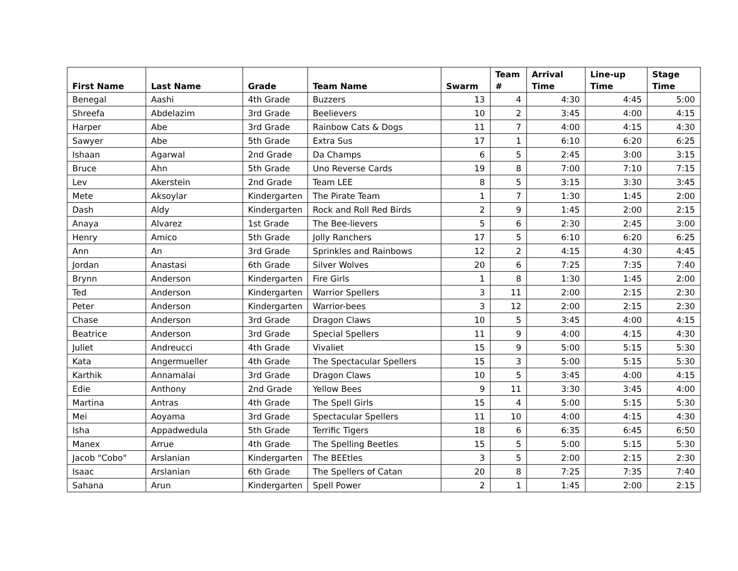| First Name | Last Name | Grade | Team Name | Swarm | Team # | Arrival Time | Line-up Time | Stage Time |
| --- | --- | --- | --- | --- | --- | --- | --- | --- |
| Benegal | Aashi | 4th Grade | Buzzers | 13 | 4 | 4:30 | 4:45 | 5:00 |
| Shreefa | Abdelazim | 3rd Grade | Beelievers | 10 | 2 | 3:45 | 4:00 | 4:15 |
| Harper | Abe | 3rd Grade | Rainbow Cats & Dogs | 11 | 7 | 4:00 | 4:15 | 4:30 |
| Sawyer | Abe | 5th Grade | Extra Sus | 17 | 1 | 6:10 | 6:20 | 6:25 |
| Ishaan | Agarwal | 2nd Grade | Da Champs | 6 | 5 | 2:45 | 3:00 | 3:15 |
| Bruce | Ahn | 5th Grade | Uno Reverse Cards | 19 | 8 | 7:00 | 7:10 | 7:15 |
| Lev | Akerstein | 2nd Grade | Team LEE | 8 | 5 | 3:15 | 3:30 | 3:45 |
| Mete | Aksoylar | Kindergarten | The Pirate Team | 1 | 7 | 1:30 | 1:45 | 2:00 |
| Dash | Aldy | Kindergarten | Rock and Roll Red Birds | 2 | 9 | 1:45 | 2:00 | 2:15 |
| Anaya | Alvarez | 1st Grade | The Bee-lievers | 5 | 6 | 2:30 | 2:45 | 3:00 |
| Henry | Amico | 5th Grade | Jolly Ranchers | 17 | 5 | 6:10 | 6:20 | 6:25 |
| Ann | An | 3rd Grade | Sprinkles and Rainbows | 12 | 2 | 4:15 | 4:30 | 4:45 |
| Jordan | Anastasi | 6th Grade | Silver Wolves | 20 | 6 | 7:25 | 7:35 | 7:40 |
| Brynn | Anderson | Kindergarten | Fire Girls | 1 | 8 | 1:30 | 1:45 | 2:00 |
| Ted | Anderson | Kindergarten | Warrior Spellers | 3 | 11 | 2:00 | 2:15 | 2:30 |
| Peter | Anderson | Kindergarten | Warrior-bees | 3 | 12 | 2:00 | 2:15 | 2:30 |
| Chase | Anderson | 3rd Grade | Dragon Claws | 10 | 5 | 3:45 | 4:00 | 4:15 |
| Beatrice | Anderson | 3rd Grade | Special Spellers | 11 | 9 | 4:00 | 4:15 | 4:30 |
| Juliet | Andreucci | 4th Grade | Vivaliet | 15 | 9 | 5:00 | 5:15 | 5:30 |
| Kata | Angermueller | 4th Grade | The Spectacular Spellers | 15 | 3 | 5:00 | 5:15 | 5:30 |
| Karthik | Annamalai | 3rd Grade | Dragon Claws | 10 | 5 | 3:45 | 4:00 | 4:15 |
| Edie | Anthony | 2nd Grade | Yellow Bees | 9 | 11 | 3:30 | 3:45 | 4:00 |
| Martina | Antras | 4th Grade | The Spell Girls | 15 | 4 | 5:00 | 5:15 | 5:30 |
| Mei | Aoyama | 3rd Grade | Spectacular Spellers | 11 | 10 | 4:00 | 4:15 | 4:30 |
| Isha | Appadwedula | 5th Grade | Terrific Tigers | 18 | 6 | 6:35 | 6:45 | 6:50 |
| Manex | Arrue | 4th Grade | The Spelling Beetles | 15 | 5 | 5:00 | 5:15 | 5:30 |
| Jacob "Cobo" | Arslanian | Kindergarten | The BEEtles | 3 | 5 | 2:00 | 2:15 | 2:30 |
| Isaac | Arslanian | 6th Grade | The Spellers of Catan | 20 | 8 | 7:25 | 7:35 | 7:40 |
| Sahana | Arun | Kindergarten | Spell Power | 2 | 1 | 1:45 | 2:00 | 2:15 |